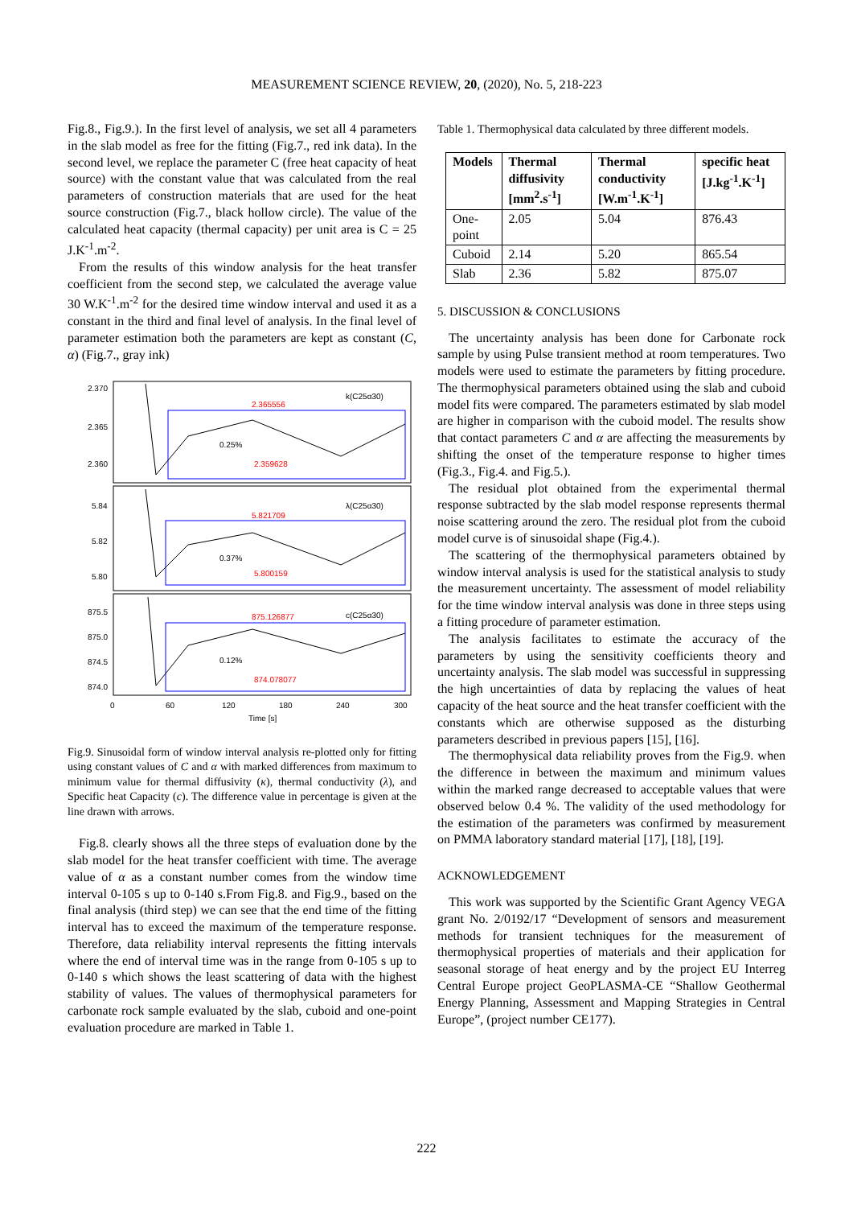MEASUREMENT SCIENCE REVIEW, 20, (2020), No. 5, 218-223
Fig.8., Fig.9.). In the first level of analysis, we set all 4 parameters in the slab model as free for the fitting (Fig.7., red ink data). In the second level, we replace the parameter C (free heat capacity of heat source) with the constant value that was calculated from the real parameters of construction materials that are used for the heat source construction (Fig.7., black hollow circle). The value of the calculated heat capacity (thermal capacity) per unit area is C = 25 J.K<sup>-1</sup>.m<sup>-2</sup>.
From the results of this window analysis for the heat transfer coefficient from the second step, we calculated the average value 30 W.K<sup>-1</sup>.m<sup>-2</sup> for the desired time window interval and used it as a constant in the third and final level of analysis. In the final level of parameter estimation both the parameters are kept as constant (C, α) (Fig.7., gray ink)
2.370
2.365
2.360
5.84
5.82
5.80
875.5
875.0
874.5
874.0
2.365556
0.25%
2.359628
5.821709
0.37%
5.800159
875.126877
0.12%
874.078077
k(C25α30)
λ(C25α30)
c(C25α30)
0
60
120
180
240
300
Time [s]
Fig.9. Sinusoidal form of window interval analysis re-plotted only for fitting using constant values of C and α with marked differences from maximum to minimum value for thermal diffusivity (κ), thermal conductivity (λ), and Specific heat Capacity (c). The difference value in percentage is given at the line drawn with arrows.
Fig.8. clearly shows all the three steps of evaluation done by the slab model for the heat transfer coefficient with time. The average value of α as a constant number comes from the window time interval 0-105 s up to 0-140 s.From Fig.8. and Fig.9., based on the final analysis (third step) we can see that the end time of the fitting interval has to exceed the maximum of the temperature response. Therefore, data reliability interval represents the fitting intervals where the end of interval time was in the range from 0-105 s up to 0-140 s which shows the least scattering of data with the highest stability of values. The values of thermophysical parameters for carbonate rock sample evaluated by the slab, cuboid and one-point evaluation procedure are marked in Table 1.
Table 1. Thermophysical data calculated by three different models.
| Models | Thermal diffusivity [mm<sup>2</sup>.s<sup>-1</sup>] | Thermal conductivity [W.m<sup>-1</sup>.K<sup>-1</sup>] | specific heat [J.kg<sup>-1</sup>.K<sup>-1</sup>] |
| --- | --- | --- | --- |
| One-point | 2.05 | 5.04 | 876.43 |
| Cuboid | 2.14 | 5.20 | 865.54 |
| Slab | 2.36 | 5.82 | 875.07 |
5. DISCUSSION & CONCLUSIONS
The uncertainty analysis has been done for Carbonate rock sample by using Pulse transient method at room temperatures. Two models were used to estimate the parameters by fitting procedure. The thermophysical parameters obtained using the slab and cuboid model fits were compared. The parameters estimated by slab model are higher in comparison with the cuboid model. The results show that contact parameters C and α are affecting the measurements by shifting the onset of the temperature response to higher times (Fig.3., Fig.4. and Fig.5.).
The residual plot obtained from the experimental thermal response subtracted by the slab model response represents thermal noise scattering around the zero. The residual plot from the cuboid model curve is of sinusoidal shape (Fig.4.).
The scattering of the thermophysical parameters obtained by window interval analysis is used for the statistical analysis to study the measurement uncertainty. The assessment of model reliability for the time window interval analysis was done in three steps using a fitting procedure of parameter estimation.
The analysis facilitates to estimate the accuracy of the parameters by using the sensitivity coefficients theory and uncertainty analysis. The slab model was successful in suppressing the high uncertainties of data by replacing the values of heat capacity of the heat source and the heat transfer coefficient with the constants which are otherwise supposed as the disturbing parameters described in previous papers [15], [16].
The thermophysical data reliability proves from the Fig.9. when the difference in between the maximum and minimum values within the marked range decreased to acceptable values that were observed below 0.4 %. The validity of the used methodology for the estimation of the parameters was confirmed by measurement on PMMA laboratory standard material [17], [18], [19].
ACKNOWLEDGEMENT
This work was supported by the Scientific Grant Agency VEGA grant No. 2/0192/17 “Development of sensors and measurement methods for transient techniques for the measurement of thermophysical properties of materials and their application for seasonal storage of heat energy and by the project EU Interreg Central Europe project GeoPLASMA-CE “Shallow Geothermal Energy Planning, Assessment and Mapping Strategies in Central Europe”, (project number CE177).
222